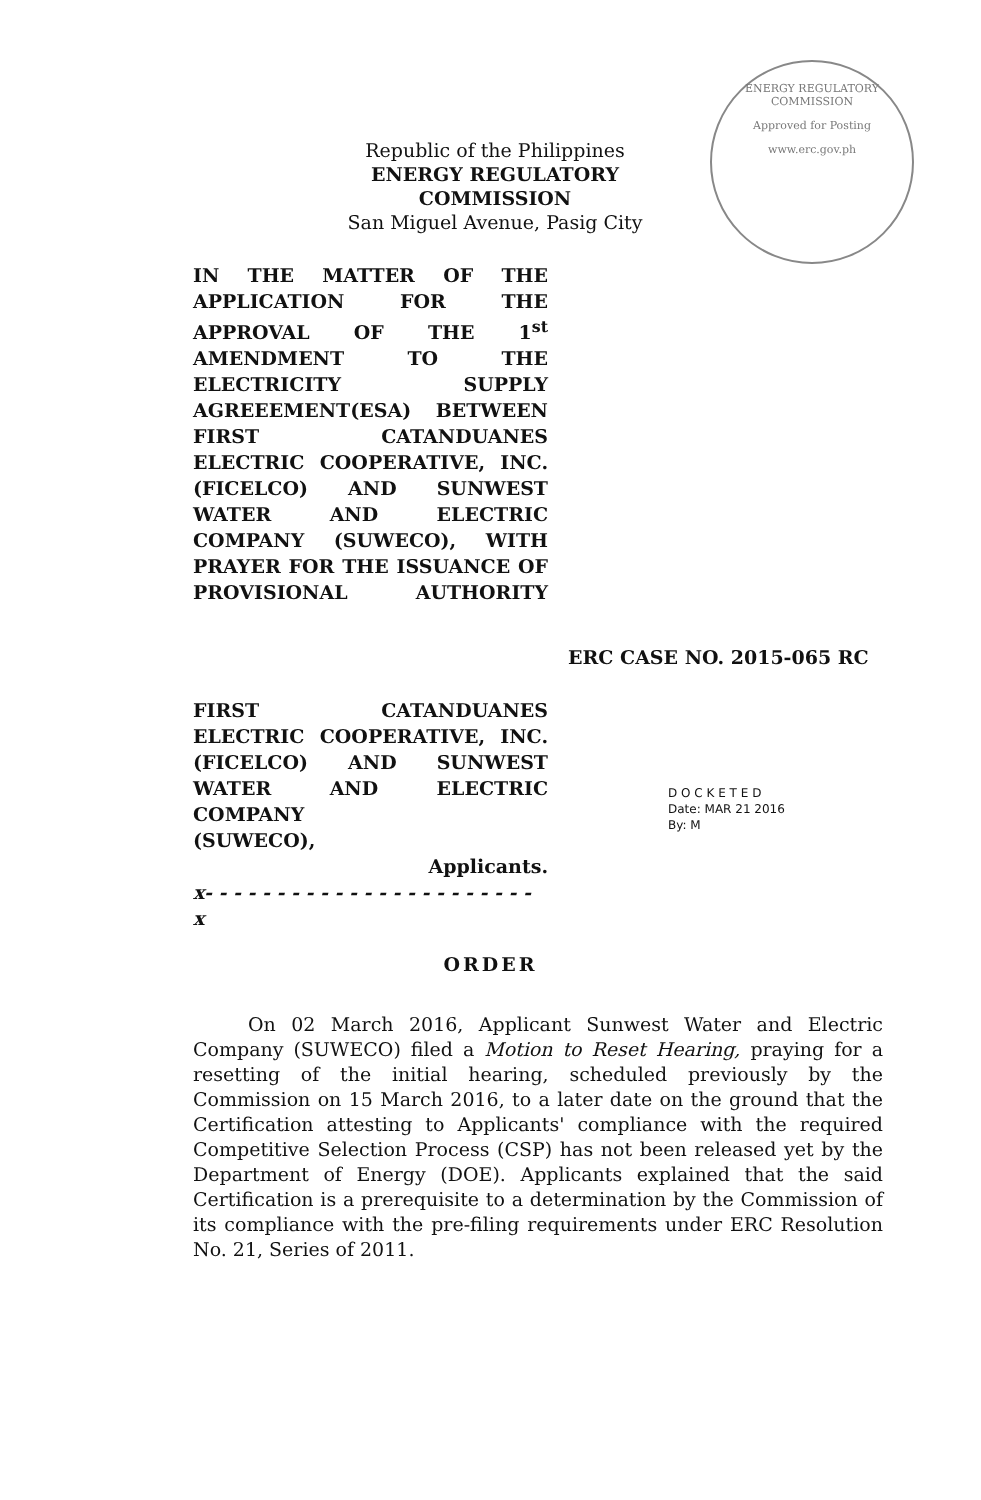ENERGY REGULATORY COMMISSION
Approved for Posting
www.erc.gov.ph
Republic of the Philippines
ENERGY REGULATORY COMMISSION
San Miguel Avenue, Pasig City
IN THE MATTER OF THE APPLICATION FOR THE APPROVAL OF THE 1<sup>st</sup> AMENDMENT TO THE ELECTRICITY SUPPLY AGREEEMENT(ESA) BETWEEN FIRST CATANDUANES ELECTRIC COOPERATIVE, INC. (FICELCO) AND SUNWEST WATER AND ELECTRIC COMPANY (SUWECO), WITH PRAYER FOR THE ISSUANCE OF PROVISIONAL AUTHORITY
ERC CASE NO. 2015-065 RC
FIRST CATANDUANES ELECTRIC COOPERATIVE, INC. (FICELCO) AND SUNWEST WATER AND ELECTRIC COMPANY
(SUWECO),
Applicants.
x- - - - - - - - - - - - - - - - - - - - - - - x
D O C K E T E D
Date: MAR 21 2016
By: M
ORDER
On 02 March 2016, Applicant Sunwest Water and Electric Company (SUWECO) filed a Motion to Reset Hearing, praying for a resetting of the initial hearing, scheduled previously by the Commission on 15 March 2016, to a later date on the ground that the Certification attesting to Applicants' compliance with the required Competitive Selection Process (CSP) has not been released yet by the Department of Energy (DOE). Applicants explained that the said Certification is a prerequisite to a determination by the Commission of its compliance with the pre-filing requirements under ERC Resolution No. 21, Series of 2011.